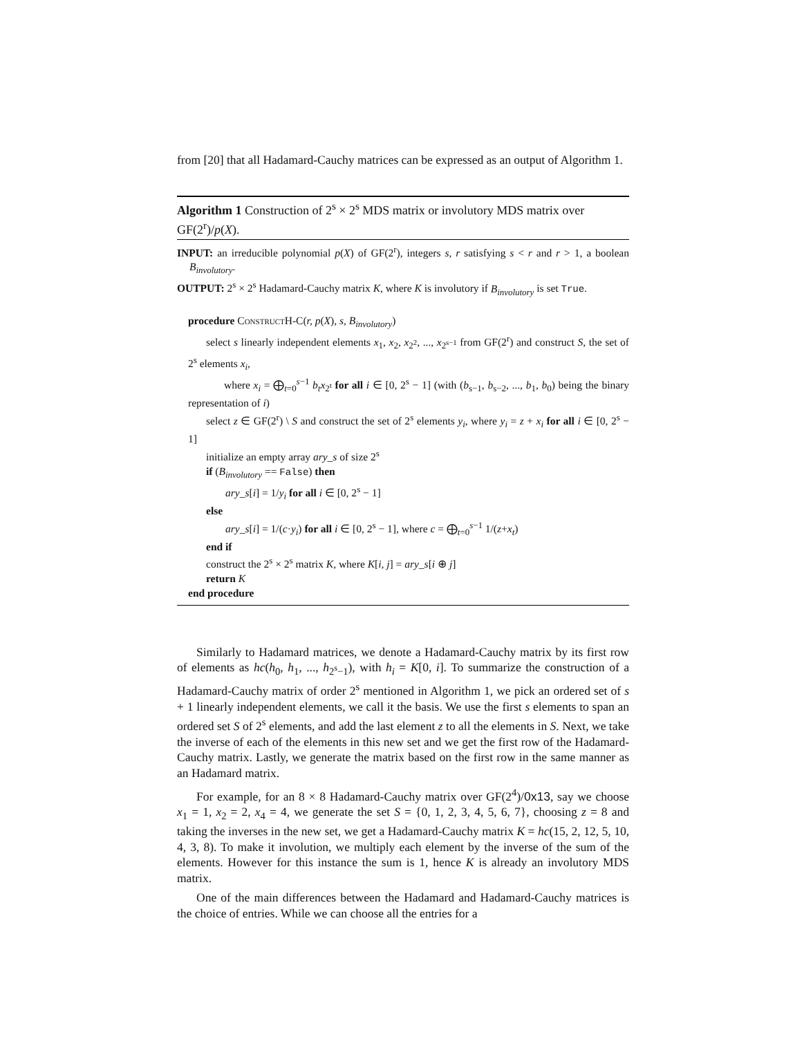from [20] that all Hadamard-Cauchy matrices can be expressed as an output of Algorithm 1.
Algorithm 1 Construction of 2<sup>s</sup> × 2<sup>s</sup> MDS matrix or involutory MDS matrix over GF(2<sup>r</sup>)/p(X).
INPUT: an irreducible polynomial p(X) of GF(2<sup>r</sup>), integers s, r satisfying s < r and r > 1, a boolean B<sub>involutory</sub>.
OUTPUT: 2<sup>s</sup> × 2<sup>s</sup> Hadamard-Cauchy matrix K, where K is involutory if B<sub>involutory</sub> is set True.
procedure ConstructH-C(r, p(X), s, B<sub>involutory</sub>)
select s linearly independent elements x<sub>1</sub>, x<sub>2</sub>, x<sub>2<sup>2</sup></sub>, ..., x<sub>2<sup>s−1</sup></sub> from GF(2<sup>r</sup>) and construct S, the set of 2<sup>s</sup> elements x<sub>i</sub>,
where x<sub>i</sub> = ⨁<sub>t=0</sub><sup>s−1</sup> b<sub>t</sub>x<sub>2<sup>t</sup></sub> for all i ∈ [0, 2<sup>s</sup> − 1] (with (b<sub>s−1</sub>, b<sub>s−2</sub>, ..., b<sub>1</sub>, b<sub>0</sub>) being the binary representation of i)
select z ∈ GF(2<sup>r</sup>) \ S and construct the set of 2<sup>s</sup> elements y<sub>i</sub>, where y<sub>i</sub> = z + x<sub>i</sub> for all i ∈ [0, 2<sup>s</sup> − 1]
initialize an empty array ary_s of size 2<sup>s</sup>
if (B<sub>involutory</sub> == False) then
ary_s[i] = 1/y<sub>i</sub> for all i ∈ [0, 2<sup>s</sup> − 1]
else
ary_s[i] = 1/(c·y<sub>i</sub>) for all i ∈ [0, 2<sup>s</sup> − 1], where c = ⨁<sub>t=0</sub><sup>s−1</sup> 1/(z+x<sub>t</sub>)
end if
construct the 2<sup>s</sup> × 2<sup>s</sup> matrix K, where K[i, j] = ary_s[i ⊕ j]
return K
end procedure
Similarly to Hadamard matrices, we denote a Hadamard-Cauchy matrix by its first row of elements as hc(h<sub>0</sub>, h<sub>1</sub>, ..., h<sub>2<sup>s</sup>−1</sub>), with h<sub>i</sub> = K[0, i]. To summarize the construction of a Hadamard-Cauchy matrix of order 2<sup>s</sup> mentioned in Algorithm 1, we pick an ordered set of s + 1 linearly independent elements, we call it the basis. We use the first s elements to span an ordered set S of 2<sup>s</sup> elements, and add the last element z to all the elements in S. Next, we take the inverse of each of the elements in this new set and we get the first row of the Hadamard-Cauchy matrix. Lastly, we generate the matrix based on the first row in the same manner as an Hadamard matrix.
For example, for an 8 × 8 Hadamard-Cauchy matrix over GF(2<sup>4</sup>)/0x13, say we choose x<sub>1</sub> = 1, x<sub>2</sub> = 2, x<sub>4</sub> = 4, we generate the set S = {0, 1, 2, 3, 4, 5, 6, 7}, choosing z = 8 and taking the inverses in the new set, we get a Hadamard-Cauchy matrix K = hc(15, 2, 12, 5, 10, 4, 3, 8). To make it involution, we multiply each element by the inverse of the sum of the elements. However for this instance the sum is 1, hence K is already an involutory MDS matrix.
One of the main differences between the Hadamard and Hadamard-Cauchy matrices is the choice of entries. While we can choose all the entries for a